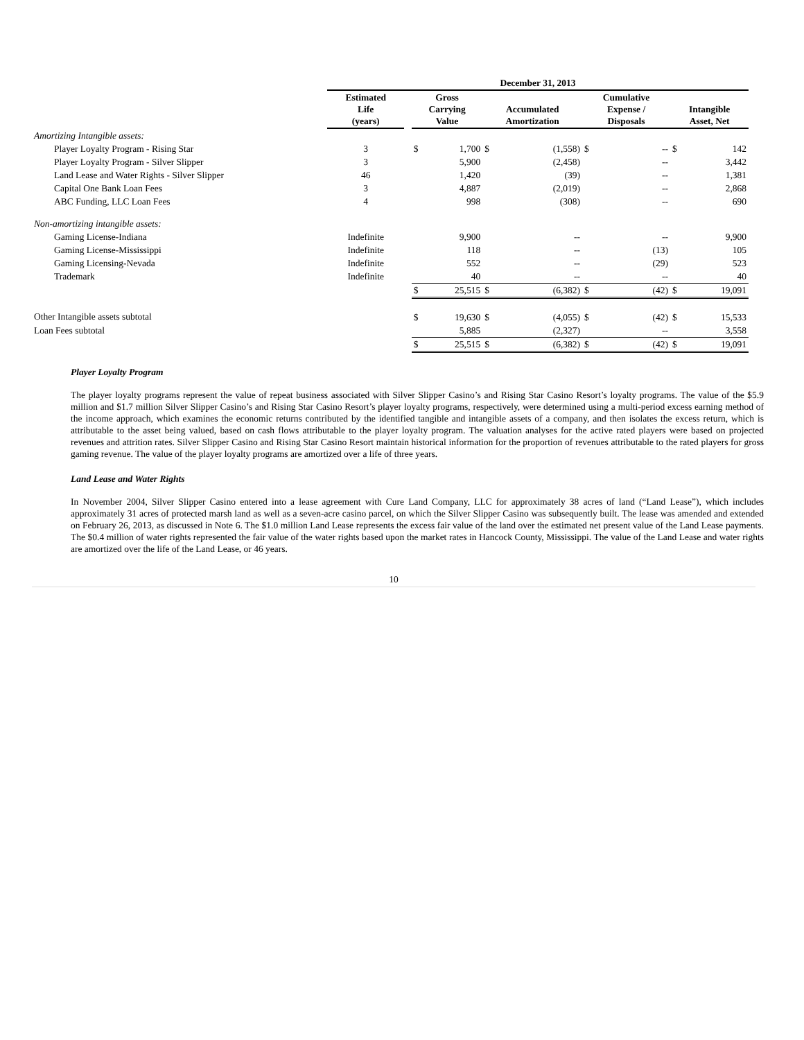| | December 31, 2013 | | | | | | | | | |
| --- | --- | --- | --- | --- | --- | --- | --- | --- | --- | --- |
| | Estimated Life (years) | | Gross Carrying Value | | Accumulated Amortization | | Cumulative Expense / Disposals | | Intangible Asset, Net | |
| Amortizing Intangible assets: | | | | | | | | | | |
| Player Loyalty Program - Rising Star | 3 | | $ | 1,700 | $ | (1,558) | $ | -- | $ | 142 |
| Player Loyalty Program - Silver Slipper | 3 | | | 5,900 | | (2,458) | | -- | | 3,442 |
| Land Lease and Water Rights - Silver Slipper | 46 | | | 1,420 | | (39) | | -- | | 1,381 |
| Capital One Bank Loan Fees | 3 | | | 4,887 | | (2,019) | | -- | | 2,868 |
| ABC Funding, LLC Loan Fees | 4 | | | 998 | | (308) | | -- | | 690 |
| Non-amortizing intangible assets: | | | | | | | | | | |
| Gaming License-Indiana | Indefinite | | | 9,900 | | -- | | -- | | 9,900 |
| Gaming License-Mississippi | Indefinite | | | 118 | | -- | | (13) | | 105 |
| Gaming Licensing-Nevada | Indefinite | | | 552 | | -- | | (29) | | 523 |
| Trademark | Indefinite | | | 40 | | -- | | -- | | 40 |
| | | | $ | 25,515 | $ | (6,382) | $ | (42) | $ | 19,091 |
| Other Intangible assets subtotal | | | $ | 19,630 | $ | (4,055) | $ | (42) | $ | 15,533 |
| Loan Fees subtotal | | | | 5,885 | | (2,327) | | -- | | 3,558 |
| | | | $ | 25,515 | $ | (6,382) | $ | (42) | $ | 19,091 |
Player Loyalty Program
The player loyalty programs represent the value of repeat business associated with Silver Slipper Casino’s and Rising Star Casino Resort’s loyalty programs. The value of the $5.9 million and $1.7 million Silver Slipper Casino’s and Rising Star Casino Resort’s player loyalty programs, respectively, were determined using a multi-period excess earning method of the income approach, which examines the economic returns contributed by the identified tangible and intangible assets of a company, and then isolates the excess return, which is attributable to the asset being valued, based on cash flows attributable to the player loyalty program. The valuation analyses for the active rated players were based on projected revenues and attrition rates. Silver Slipper Casino and Rising Star Casino Resort maintain historical information for the proportion of revenues attributable to the rated players for gross gaming revenue. The value of the player loyalty programs are amortized over a life of three years.
Land Lease and Water Rights
In November 2004, Silver Slipper Casino entered into a lease agreement with Cure Land Company, LLC for approximately 38 acres of land (“Land Lease”), which includes approximately 31 acres of protected marsh land as well as a seven-acre casino parcel, on which the Silver Slipper Casino was subsequently built. The lease was amended and extended on February 26, 2013, as discussed in Note 6. The $1.0 million Land Lease represents the excess fair value of the land over the estimated net present value of the Land Lease payments. The $0.4 million of water rights represented the fair value of the water rights based upon the market rates in Hancock County, Mississippi. The value of the Land Lease and water rights are amortized over the life of the Land Lease, or 46 years.
10